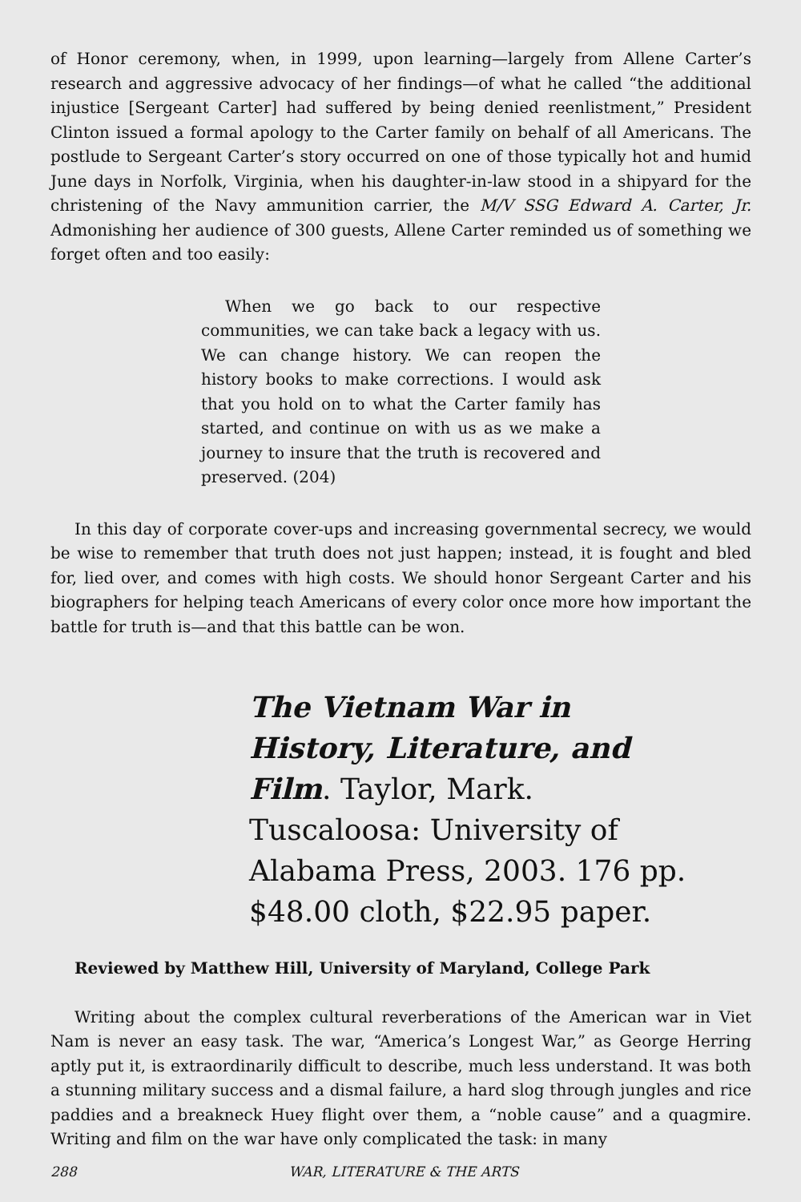of Honor ceremony, when, in 1999, upon learning—largely from Allene Carter’s research and aggressive advocacy of her findings—of what he called “the additional injustice [Sergeant Carter] had suffered by being denied reenlistment,” President Clinton issued a formal apology to the Carter family on behalf of all Americans. The postlude to Sergeant Carter’s story occurred on one of those typically hot and humid June days in Norfolk, Virginia, when his daughter-in-law stood in a shipyard for the christening of the Navy ammunition carrier, the M/V SSG Edward A. Carter, Jr. Admonishing her audience of 300 guests, Allene Carter reminded us of something we forget often and too easily:
When we go back to our respective communities, we can take back a legacy with us. We can change history. We can reopen the history books to make corrections. I would ask that you hold on to what the Carter family has started, and continue on with us as we make a journey to insure that the truth is recovered and preserved. (204)
In this day of corporate cover-ups and increasing governmental secrecy, we would be wise to remember that truth does not just happen; instead, it is fought and bled for, lied over, and comes with high costs. We should honor Sergeant Carter and his biographers for helping teach Americans of every color once more how important the battle for truth is—and that this battle can be won.
The Vietnam War in History, Literature, and Film. Taylor, Mark. Tuscaloosa: University of Alabama Press, 2003. 176 pp. $48.00 cloth, $22.95 paper.
Reviewed by Matthew Hill, University of Maryland, College Park
Writing about the complex cultural reverberations of the American war in Viet Nam is never an easy task. The war, “America’s Longest War,” as George Herring aptly put it, is extraordinarily difficult to describe, much less understand. It was both a stunning military success and a dismal failure, a hard slog through jungles and rice paddies and a breakneck Huey flight over them, a “noble cause” and a quagmire. Writing and film on the war have only complicated the task: in many
288 WAR, LITERATURE & THE ARTS